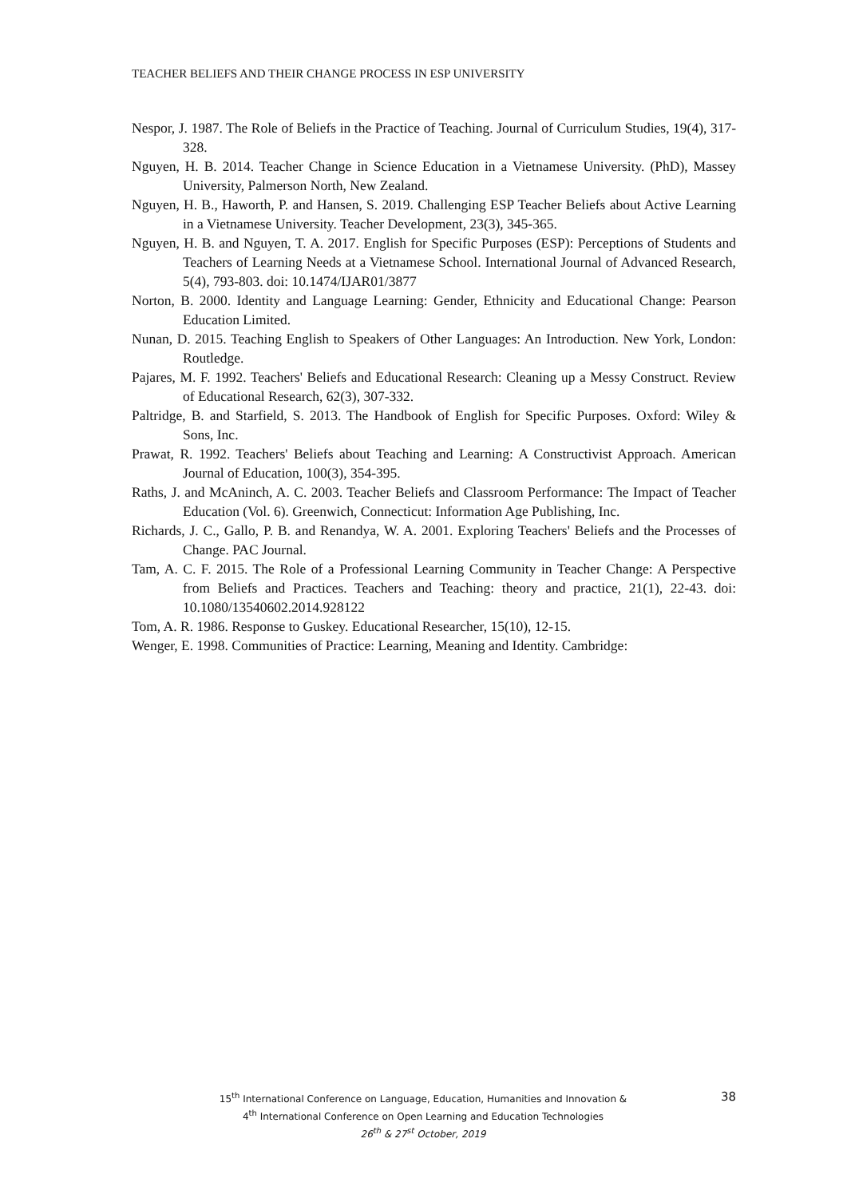TEACHER BELIEFS AND THEIR CHANGE PROCESS IN ESP UNIVERSITY
Nespor, J. 1987. The Role of Beliefs in the Practice of Teaching. Journal of Curriculum Studies, 19(4), 317-328.
Nguyen, H. B. 2014. Teacher Change in Science Education in a Vietnamese University. (PhD), Massey University, Palmerson North, New Zealand.
Nguyen, H. B., Haworth, P. and Hansen, S. 2019. Challenging ESP Teacher Beliefs about Active Learning in a Vietnamese University. Teacher Development, 23(3), 345-365.
Nguyen, H. B. and Nguyen, T. A. 2017. English for Specific Purposes (ESP): Perceptions of Students and Teachers of Learning Needs at a Vietnamese School. International Journal of Advanced Research, 5(4), 793-803. doi: 10.1474/IJAR01/3877
Norton, B. 2000. Identity and Language Learning: Gender, Ethnicity and Educational Change: Pearson Education Limited.
Nunan, D. 2015. Teaching English to Speakers of Other Languages: An Introduction. New York, London: Routledge.
Pajares, M. F. 1992. Teachers' Beliefs and Educational Research: Cleaning up a Messy Construct. Review of Educational Research, 62(3), 307-332.
Paltridge, B. and Starfield, S. 2013. The Handbook of English for Specific Purposes. Oxford: Wiley & Sons, Inc.
Prawat, R. 1992. Teachers' Beliefs about Teaching and Learning: A Constructivist Approach. American Journal of Education, 100(3), 354-395.
Raths, J. and McAninch, A. C. 2003. Teacher Beliefs and Classroom Performance: The Impact of Teacher Education (Vol. 6). Greenwich, Connecticut: Information Age Publishing, Inc.
Richards, J. C., Gallo, P. B. and Renandya, W. A. 2001. Exploring Teachers' Beliefs and the Processes of Change. PAC Journal.
Tam, A. C. F. 2015. The Role of a Professional Learning Community in Teacher Change: A Perspective from Beliefs and Practices. Teachers and Teaching: theory and practice, 21(1), 22-43. doi: 10.1080/13540602.2014.928122
Tom, A. R. 1986. Response to Guskey. Educational Researcher, 15(10), 12-15.
Wenger, E. 1998. Communities of Practice: Learning, Meaning and Identity. Cambridge:
15<sup>th</sup> International Conference on Language, Education, Humanities and Innovation &
4<sup>th</sup> International Conference on Open Learning and Education Technologies
26<sup>th</sup> & 27<sup>st</sup> October, 2019
38